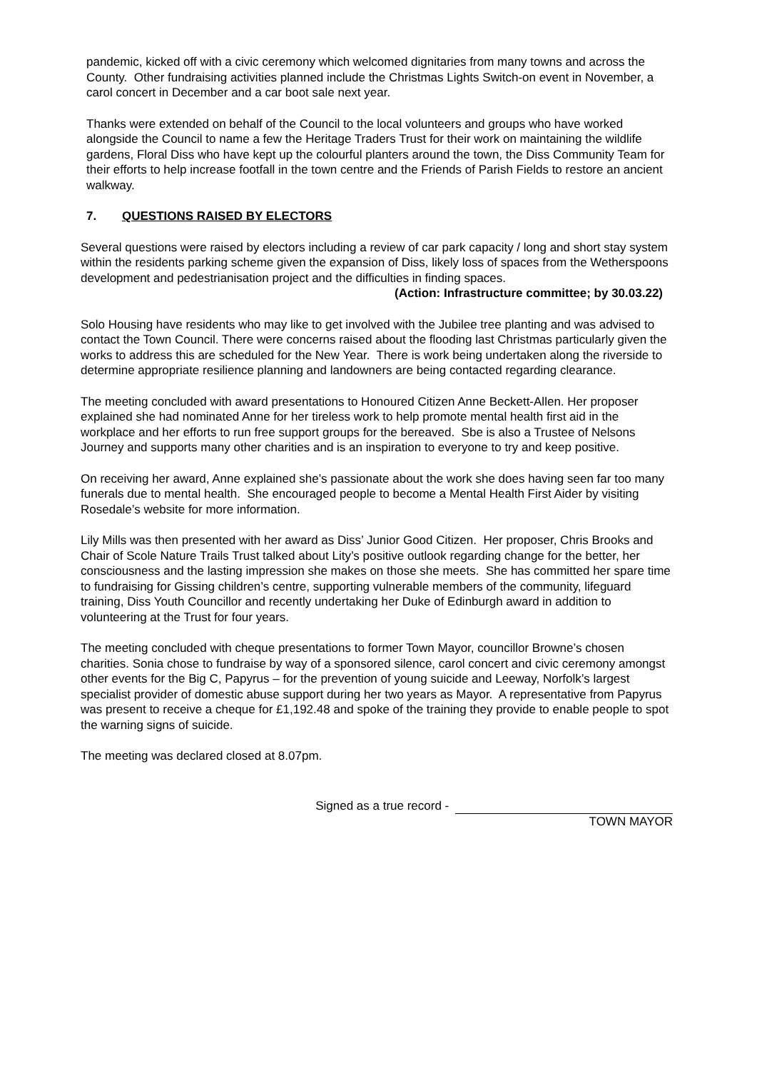pandemic, kicked off with a civic ceremony which welcomed dignitaries from many towns and across the County. Other fundraising activities planned include the Christmas Lights Switch-on event in November, a carol concert in December and a car boot sale next year.
Thanks were extended on behalf of the Council to the local volunteers and groups who have worked alongside the Council to name a few the Heritage Traders Trust for their work on maintaining the wildlife gardens, Floral Diss who have kept up the colourful planters around the town, the Diss Community Team for their efforts to help increase footfall in the town centre and the Friends of Parish Fields to restore an ancient walkway.
7. QUESTIONS RAISED BY ELECTORS
Several questions were raised by electors including a review of car park capacity / long and short stay system within the residents parking scheme given the expansion of Diss, likely loss of spaces from the Wetherspoons development and pedestrianisation project and the difficulties in finding spaces.
(Action: Infrastructure committee; by 30.03.22)
Solo Housing have residents who may like to get involved with the Jubilee tree planting and was advised to contact the Town Council. There were concerns raised about the flooding last Christmas particularly given the works to address this are scheduled for the New Year. There is work being undertaken along the riverside to determine appropriate resilience planning and landowners are being contacted regarding clearance.
The meeting concluded with award presentations to Honoured Citizen Anne Beckett-Allen. Her proposer explained she had nominated Anne for her tireless work to help promote mental health first aid in the workplace and her efforts to run free support groups for the bereaved. Sbe is also a Trustee of Nelsons Journey and supports many other charities and is an inspiration to everyone to try and keep positive.
On receiving her award, Anne explained she’s passionate about the work she does having seen far too many funerals due to mental health. She encouraged people to become a Mental Health First Aider by visiting Rosedale’s website for more information.
Lily Mills was then presented with her award as Diss’ Junior Good Citizen. Her proposer, Chris Brooks and Chair of Scole Nature Trails Trust talked about Lity’s positive outlook regarding change for the better, her consciousness and the lasting impression she makes on those she meets. She has committed her spare time to fundraising for Gissing children’s centre, supporting vulnerable members of the community, lifeguard training, Diss Youth Councillor and recently undertaking her Duke of Edinburgh award in addition to volunteering at the Trust for four years.
The meeting concluded with cheque presentations to former Town Mayor, councillor Browne’s chosen charities. Sonia chose to fundraise by way of a sponsored silence, carol concert and civic ceremony amongst other events for the Big C, Papyrus – for the prevention of young suicide and Leeway, Norfolk’s largest specialist provider of domestic abuse support during her two years as Mayor. A representative from Papyrus was present to receive a cheque for £1,192.48 and spoke of the training they provide to enable people to spot the warning signs of suicide.
The meeting was declared closed at 8.07pm.
Signed as a true record -
TOWN MAYOR